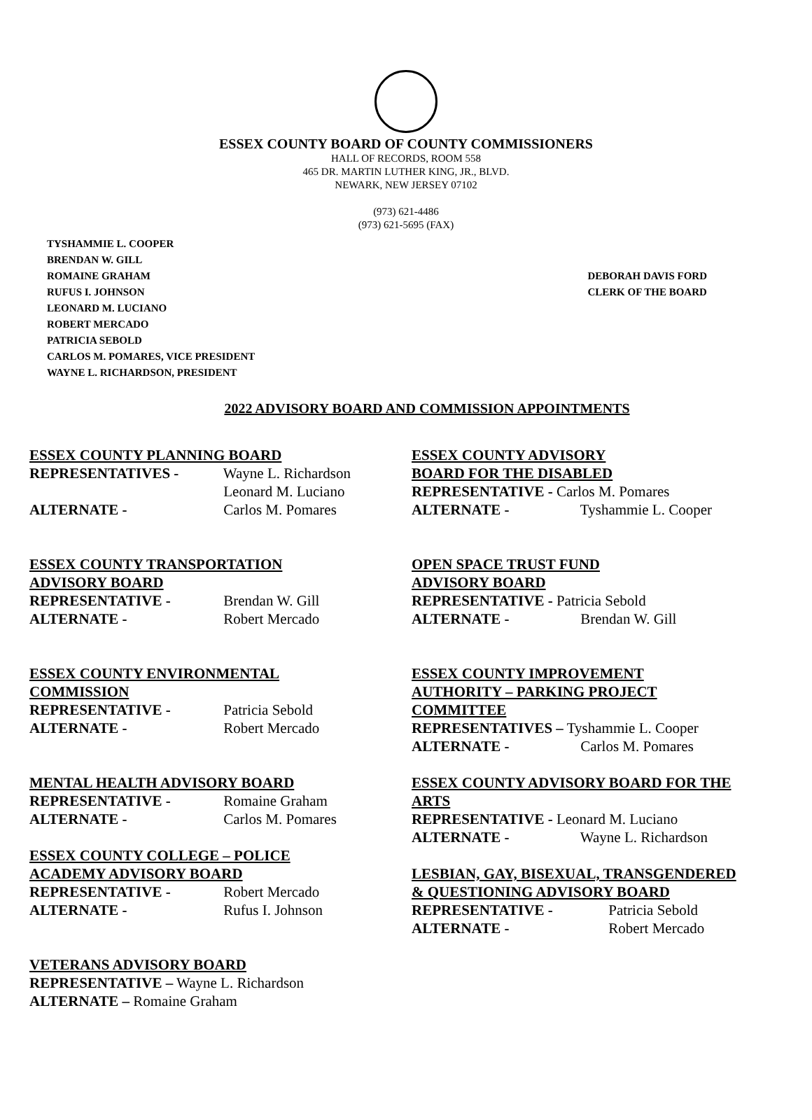ESSEX COUNTY BOARD OF COUNTY COMMISSIONERS
HALL OF RECORDS, ROOM 558
465 DR. MARTIN LUTHER KING, JR., BLVD.
NEWARK, NEW JERSEY 07102
(973) 621-4486
(973) 621-5695 (FAX)
TYSHAMMIE L. COOPER
BRENDAN W. GILL
ROMAINE GRAHAM
RUFUS I. JOHNSON
LEONARD M. LUCIANO
ROBERT MERCADO
PATRICIA SEBOLD
CARLOS M. POMARES, VICE PRESIDENT
WAYNE L. RICHARDSON, PRESIDENT
DEBORAH DAVIS FORD
CLERK OF THE BOARD
2022 ADVISORY BOARD AND COMMISSION APPOINTMENTS
ESSEX COUNTY PLANNING BOARD
REPRESENTATIVES - Wayne L. Richardson
Leonard M. Luciano
ALTERNATE - Carlos M. Pomares
ESSEX COUNTY TRANSPORTATION
ADVISORY BOARD
REPRESENTATIVE - Brendan W. Gill
ALTERNATE - Robert Mercado
ESSEX COUNTY ENVIRONMENTAL
COMMISSION
REPRESENTATIVE - Patricia Sebold
ALTERNATE - Robert Mercado
MENTAL HEALTH ADVISORY BOARD
REPRESENTATIVE - Romaine Graham
ALTERNATE - Carlos M. Pomares
ESSEX COUNTY COLLEGE – POLICE
ACADEMY ADVISORY BOARD
REPRESENTATIVE - Robert Mercado
ALTERNATE - Rufus I. Johnson
VETERANS ADVISORY BOARD
REPRESENTATIVE – Wayne L. Richardson
ALTERNATE – Romaine Graham
ESSEX COUNTY ADVISORY
BOARD FOR THE DISABLED
REPRESENTATIVE - Carlos M. Pomares
ALTERNATE - Tyshammie L. Cooper
OPEN SPACE TRUST FUND
ADVISORY BOARD
REPRESENTATIVE - Patricia Sebold
ALTERNATE - Brendan W. Gill
ESSEX COUNTY IMPROVEMENT
AUTHORITY – PARKING PROJECT
COMMITTEE
REPRESENTATIVES – Tyshammie L. Cooper
ALTERNATE - Carlos M. Pomares
ESSEX COUNTY ADVISORY BOARD FOR THE
ARTS
REPRESENTATIVE - Leonard M. Luciano
ALTERNATE - Wayne L. Richardson
LESBIAN, GAY, BISEXUAL, TRANSGENDERED
& QUESTIONING ADVISORY BOARD
REPRESENTATIVE - Patricia Sebold
ALTERNATE - Robert Mercado